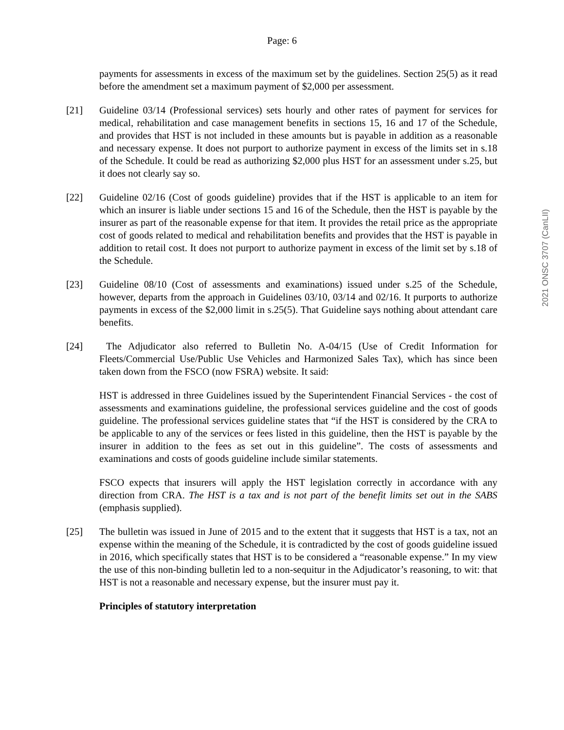Page: 6
2021 ONSC 3707 (CanLII)
payments for assessments in excess of the maximum set by the guidelines. Section 25(5) as it read before the amendment set a maximum payment of $2,000 per assessment.
[21] Guideline 03/14 (Professional services) sets hourly and other rates of payment for services for medical, rehabilitation and case management benefits in sections 15, 16 and 17 of the Schedule, and provides that HST is not included in these amounts but is payable in addition as a reasonable and necessary expense. It does not purport to authorize payment in excess of the limits set in s.18 of the Schedule. It could be read as authorizing $2,000 plus HST for an assessment under s.25, but it does not clearly say so.
[22] Guideline 02/16 (Cost of goods guideline) provides that if the HST is applicable to an item for which an insurer is liable under sections 15 and 16 of the Schedule, then the HST is payable by the insurer as part of the reasonable expense for that item. It provides the retail price as the appropriate cost of goods related to medical and rehabilitation benefits and provides that the HST is payable in addition to retail cost. It does not purport to authorize payment in excess of the limit set by s.18 of the Schedule.
[23] Guideline 08/10 (Cost of assessments and examinations) issued under s.25 of the Schedule, however, departs from the approach in Guidelines 03/10, 03/14 and 02/16. It purports to authorize payments in excess of the $2,000 limit in s.25(5). That Guideline says nothing about attendant care benefits.
[24] The Adjudicator also referred to Bulletin No. A-04/15 (Use of Credit Information for Fleets/Commercial Use/Public Use Vehicles and Harmonized Sales Tax), which has since been taken down from the FSCO (now FSRA) website. It said:
HST is addressed in three Guidelines issued by the Superintendent Financial Services - the cost of assessments and examinations guideline, the professional services guideline and the cost of goods guideline. The professional services guideline states that “if the HST is considered by the CRA to be applicable to any of the services or fees listed in this guideline, then the HST is payable by the insurer in addition to the fees as set out in this guideline”. The costs of assessments and examinations and costs of goods guideline include similar statements.
FSCO expects that insurers will apply the HST legislation correctly in accordance with any direction from CRA. The HST is a tax and is not part of the benefit limits set out in the SABS (emphasis supplied).
[25] The bulletin was issued in June of 2015 and to the extent that it suggests that HST is a tax, not an expense within the meaning of the Schedule, it is contradicted by the cost of goods guideline issued in 2016, which specifically states that HST is to be considered a “reasonable expense.” In my view the use of this non-binding bulletin led to a non-sequitur in the Adjudicator’s reasoning, to wit: that HST is not a reasonable and necessary expense, but the insurer must pay it.
Principles of statutory interpretation